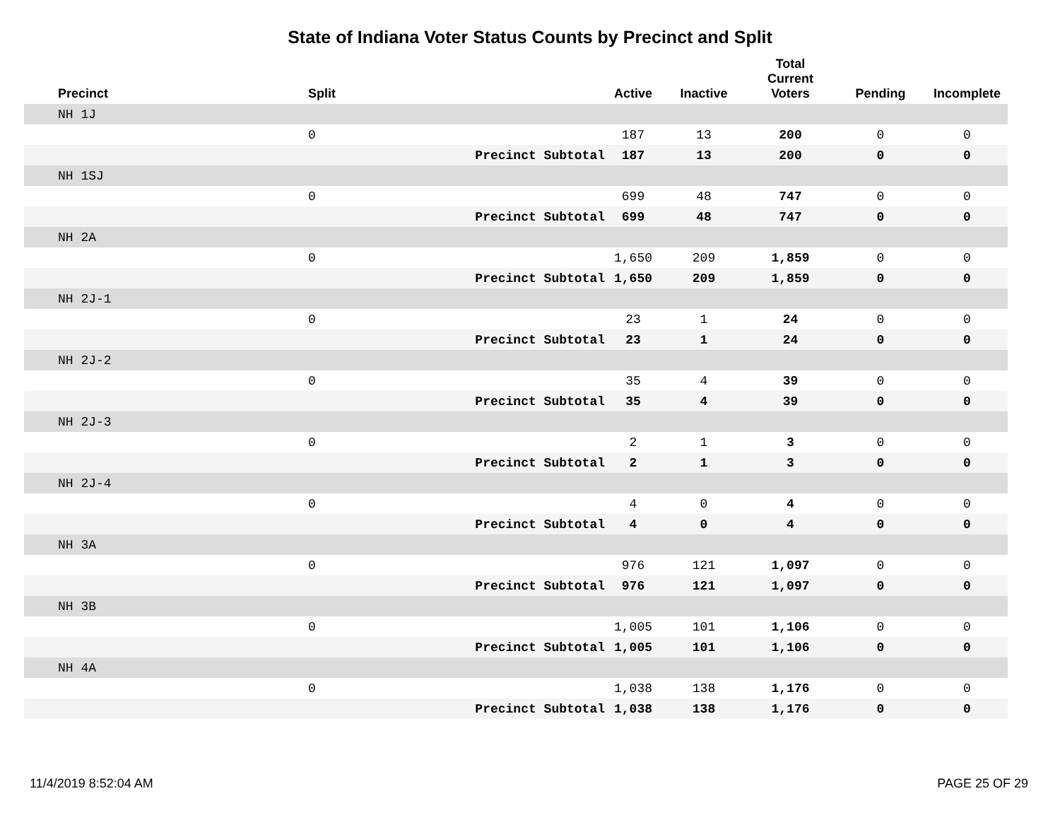State of Indiana Voter Status Counts by Precinct and Split
| Precinct | Split | | Active | Inactive | Total Current Voters | Pending | Incomplete |
| --- | --- | --- | --- | --- | --- | --- | --- |
| NH 1J | | | | | | | |
| | 0 | | 187 | 13 | 200 | 0 | 0 |
| | | Precinct Subtotal | 187 | 13 | 200 | 0 | 0 |
| NH 1SJ | | | | | | | |
| | 0 | | 699 | 48 | 747 | 0 | 0 |
| | | Precinct Subtotal | 699 | 48 | 747 | 0 | 0 |
| NH 2A | | | | | | | |
| | 0 | | 1,650 | 209 | 1,859 | 0 | 0 |
| | | Precinct Subtotal | 1,650 | 209 | 1,859 | 0 | 0 |
| NH 2J-1 | | | | | | | |
| | 0 | | 23 | 1 | 24 | 0 | 0 |
| | | Precinct Subtotal | 23 | 1 | 24 | 0 | 0 |
| NH 2J-2 | | | | | | | |
| | 0 | | 35 | 4 | 39 | 0 | 0 |
| | | Precinct Subtotal | 35 | 4 | 39 | 0 | 0 |
| NH 2J-3 | | | | | | | |
| | 0 | | 2 | 1 | 3 | 0 | 0 |
| | | Precinct Subtotal | 2 | 1 | 3 | 0 | 0 |
| NH 2J-4 | | | | | | | |
| | 0 | | 4 | 0 | 4 | 0 | 0 |
| | | Precinct Subtotal | 4 | 0 | 4 | 0 | 0 |
| NH 3A | | | | | | | |
| | 0 | | 976 | 121 | 1,097 | 0 | 0 |
| | | Precinct Subtotal | 976 | 121 | 1,097 | 0 | 0 |
| NH 3B | | | | | | | |
| | 0 | | 1,005 | 101 | 1,106 | 0 | 0 |
| | | Precinct Subtotal | 1,005 | 101 | 1,106 | 0 | 0 |
| NH 4A | | | | | | | |
| | 0 | | 1,038 | 138 | 1,176 | 0 | 0 |
| | | Precinct Subtotal | 1,038 | 138 | 1,176 | 0 | 0 |
11/4/2019 8:52:04 AM PAGE 25 OF 29